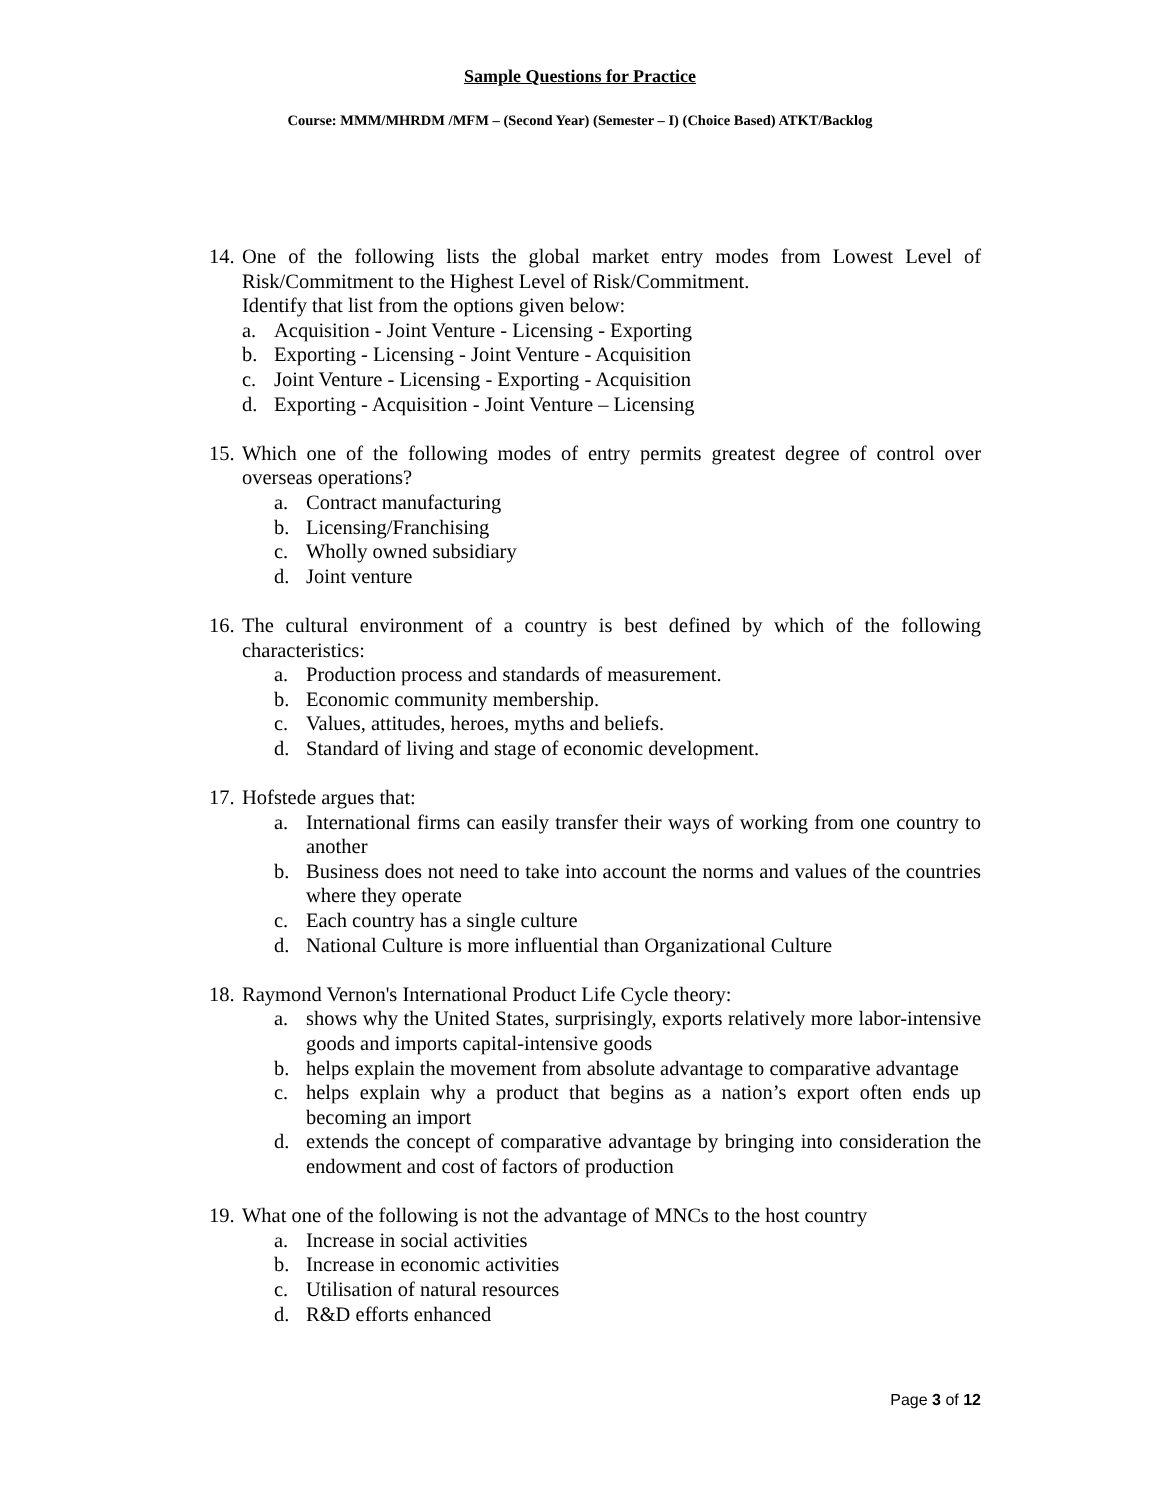Sample Questions for Practice
Course: MMM/MHRDM /MFM – (Second Year) (Semester – I) (Choice Based) ATKT/Backlog
14.
One of the following lists the global market entry modes from Lowest Level of Risk/Commitment to the Highest Level of Risk/Commitment.
Identify that list from the options given below:
a. Acquisition - Joint Venture - Licensing - Exporting
b. Exporting - Licensing - Joint Venture - Acquisition
c. Joint Venture - Licensing - Exporting - Acquisition
d. Exporting - Acquisition - Joint Venture – Licensing
15.
Which one of the following modes of entry permits greatest degree of control over overseas operations?
a. Contract manufacturing
b. Licensing/Franchising
c. Wholly owned subsidiary
d. Joint venture
16.
The cultural environment of a country is best defined by which of the following characteristics:
a. Production process and standards of measurement.
b. Economic community membership.
c. Values, attitudes, heroes, myths and beliefs.
d. Standard of living and stage of economic development.
17.
Hofstede argues that:
a. International firms can easily transfer their ways of working from one country to another
b. Business does not need to take into account the norms and values of the countries where they operate
c. Each country has a single culture
d. National Culture is more influential than Organizational Culture
18.
Raymond Vernon's International Product Life Cycle theory:
a. shows why the United States, surprisingly, exports relatively more labor-intensive goods and imports capital-intensive goods
b. helps explain the movement from absolute advantage to comparative advantage
c. helps explain why a product that begins as a nation’s export often ends up becoming an import
d. extends the concept of comparative advantage by bringing into consideration the endowment and cost of factors of production
19.
What one of the following is not the advantage of MNCs to the host country
a. Increase in social activities
b. Increase in economic activities
c. Utilisation of natural resources
d. R&D efforts enhanced
Page 3 of 12